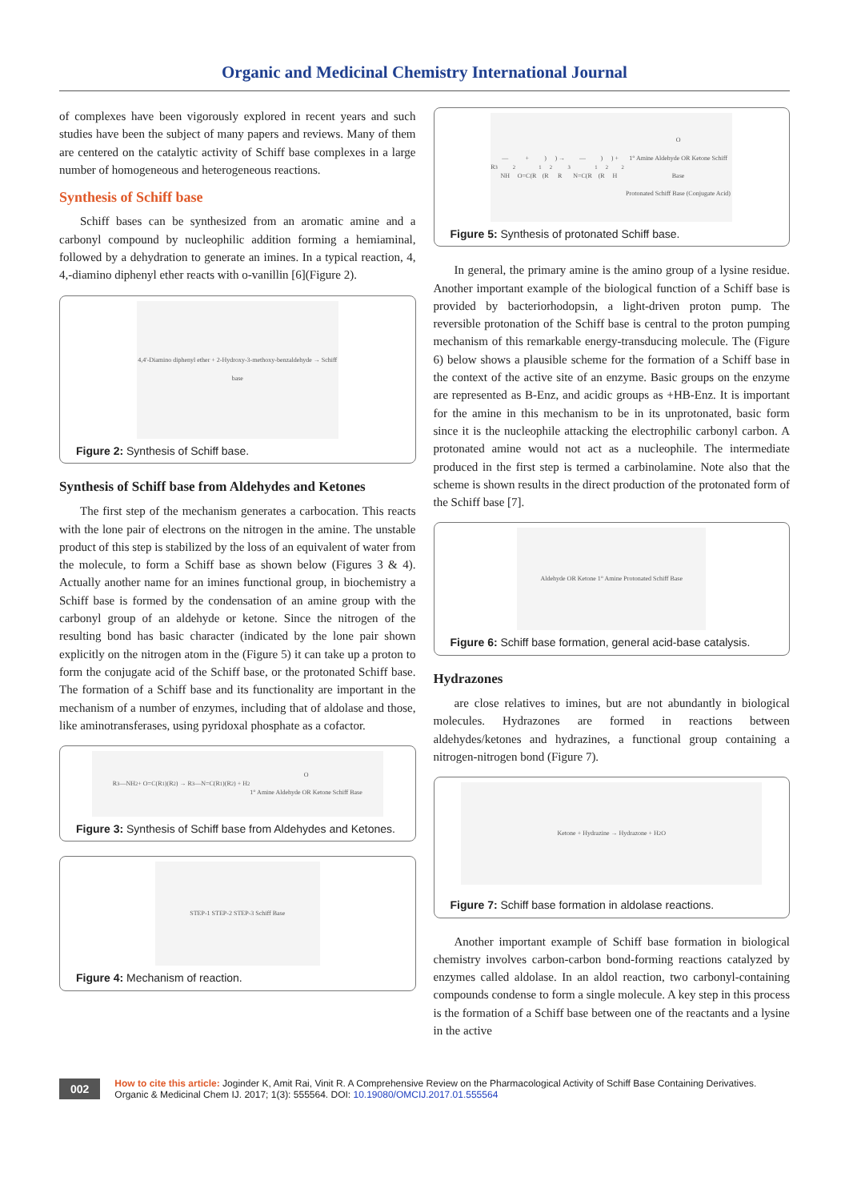Organic and Medicinal Chemistry International Journal
of complexes have been vigorously explored in recent years and such studies have been the subject of many papers and reviews. Many of them are centered on the catalytic activity of Schiff base complexes in a large number of homogeneous and heterogeneous reactions.
Synthesis of Schiff base
Schiff bases can be synthesized from an aromatic amine and a carbonyl compound by nucleophilic addition forming a hemiaminal, followed by a dehydration to generate an imines. In a typical reaction, 4, 4,-diamino diphenyl ether reacts with o-vanillin [6](Figure 2).
4,4'-Diamino diphenyl ether + 2-Hydroxy-3-methoxy-benzaldehyde → Schiff base
Figure 2: Synthesis of Schiff base.
Synthesis of Schiff base from Aldehydes and Ketones
The first step of the mechanism generates a carbocation. This reacts with the lone pair of electrons on the nitrogen in the amine. The unstable product of this step is stabilized by the loss of an equivalent of water from the molecule, to form a Schiff base as shown below (Figures 3 & 4). Actually another name for an imines functional group, in biochemistry a Schiff base is formed by the condensation of an amine group with the carbonyl group of an aldehyde or ketone. Since the nitrogen of the resulting bond has basic character (indicated by the lone pair shown explicitly on the nitrogen atom in the (Figure 5) it can take up a proton to form the conjugate acid of the Schiff base, or the protonated Schiff base. The formation of a Schiff base and its functionality are important in the mechanism of a number of enzymes, including that of aldolase and those, like aminotransferases, using pyridoxal phosphate as a cofactor.
R<sub>3</sub>—NH<sub>2</sub> + O=C(R<sub>1</sub>)(R<sub>2</sub>) → R<sub>3</sub>—N=C(R<sub>1</sub>)(R<sub>2</sub>) + H<sub>2</sub>O
1° Amine Aldehyde OR Ketone Schiff Base
Figure 3: Synthesis of Schiff base from Aldehydes and Ketones.
STEP-1 STEP-2 STEP-3 Schiff Base
Figure 4: Mechanism of reaction.
R<sub>3</sub>—NH<sub>2</sub> + O=C(R<sub>1</sub>)(R<sub>2</sub>) → R<sub>3</sub>—N=C(R<sub>1</sub>)(R<sub>2</sub>) + H<sub>2</sub>O
1° Amine Aldehyde OR Ketone Schiff Base
Protonated Schiff Base (Conjugate Acid)
Figure 5: Synthesis of protonated Schiff base.
In general, the primary amine is the amino group of a lysine residue. Another important example of the biological function of a Schiff base is provided by bacteriorhodopsin, a light-driven proton pump. The reversible protonation of the Schiff base is central to the proton pumping mechanism of this remarkable energy-transducing molecule. The (Figure 6) below shows a plausible scheme for the formation of a Schiff base in the context of the active site of an enzyme. Basic groups on the enzyme are represented as B-Enz, and acidic groups as +HB-Enz. It is important for the amine in this mechanism to be in its unprotonated, basic form since it is the nucleophile attacking the electrophilic carbonyl carbon. A protonated amine would not act as a nucleophile. The intermediate produced in the first step is termed a carbinolamine. Note also that the scheme is shown results in the direct production of the protonated form of the Schiff base [7].
Aldehyde OR Ketone 1° Amine Protonated Schiff Base
Figure 6: Schiff base formation, general acid-base catalysis.
Hydrazones
are close relatives to imines, but are not abundantly in biological molecules. Hydrazones are formed in reactions between aldehydes/ketones and hydrazines, a functional group containing a nitrogen-nitrogen bond (Figure 7).
Ketone + Hydrazine → Hydrazone + H<sub>2</sub>O
Figure 7: Schiff base formation in aldolase reactions.
Another important example of Schiff base formation in biological chemistry involves carbon-carbon bond-forming reactions catalyzed by enzymes called aldolase. In an aldol reaction, two carbonyl-containing compounds condense to form a single molecule. A key step in this process is the formation of a Schiff base between one of the reactants and a lysine in the active
002
How to cite this article: Joginder K, Amit Rai, Vinit R. A Comprehensive Review on the Pharmacological Activity of Schiff Base Containing Derivatives. Organic & Medicinal Chem IJ. 2017; 1(3): 555564. DOI: 10.19080/OMCIJ.2017.01.555564